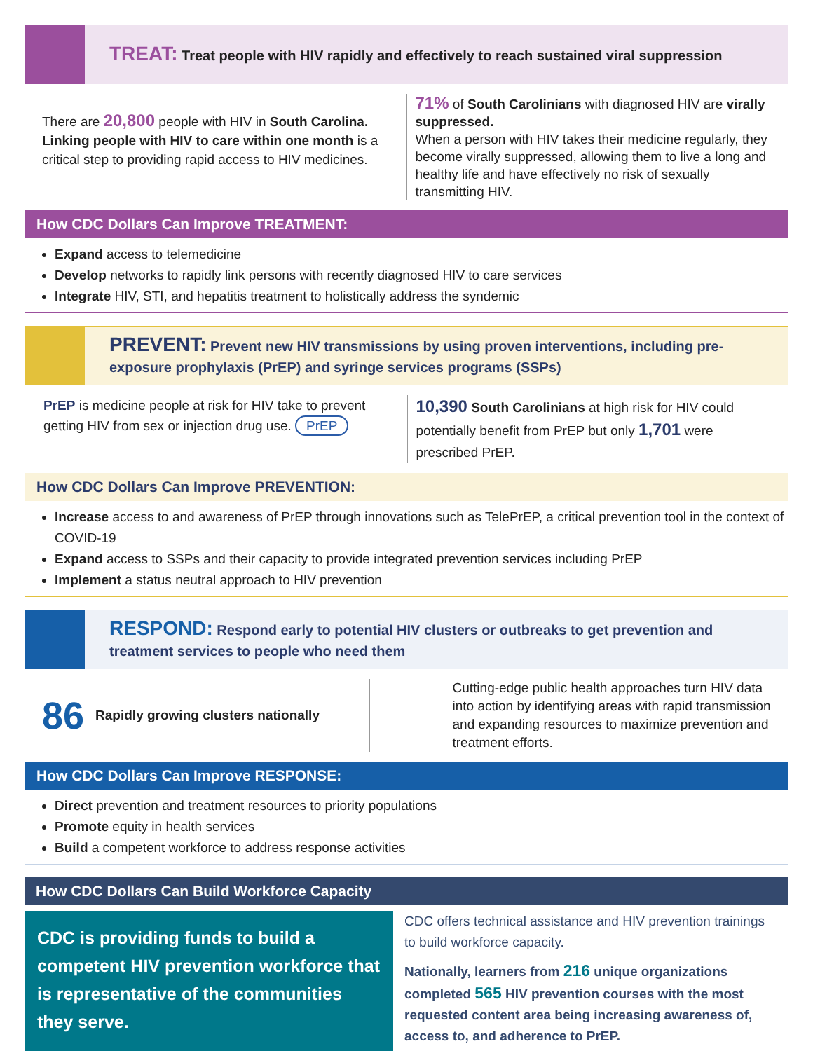TREAT: Treat people with HIV rapidly and effectively to reach sustained viral suppression
There are 20,800 people with HIV in South Carolina. Linking people with HIV to care within one month is a critical step to providing rapid access to HIV medicines.
71% of South Carolinians with diagnosed HIV are virally suppressed.
When a person with HIV takes their medicine regularly, they become virally suppressed, allowing them to live a long and healthy life and have effectively no risk of sexually transmitting HIV.
How CDC Dollars Can Improve TREATMENT:
Expand access to telemedicine
Develop networks to rapidly link persons with recently diagnosed HIV to care services
Integrate HIV, STI, and hepatitis treatment to holistically address the syndemic
PREVENT: Prevent new HIV transmissions by using proven interventions, including pre-exposure prophylaxis (PrEP) and syringe services programs (SSPs)
PrEP is medicine people at risk for HIV take to prevent getting HIV from sex or injection drug use. PrEP
10,390 South Carolinians at high risk for HIV could potentially benefit from PrEP but only 1,701 were prescribed PrEP.
How CDC Dollars Can Improve PREVENTION:
Increase access to and awareness of PrEP through innovations such as TelePrEP, a critical prevention tool in the context of COVID-19
Expand access to SSPs and their capacity to provide integrated prevention services including PrEP
Implement a status neutral approach to HIV prevention
RESPOND: Respond early to potential HIV clusters or outbreaks to get prevention and treatment services to people who need them
86 Rapidly growing clusters nationally
Cutting-edge public health approaches turn HIV data into action by identifying areas with rapid transmission and expanding resources to maximize prevention and treatment efforts.
How CDC Dollars Can Improve RESPONSE:
Direct prevention and treatment resources to priority populations
Promote equity in health services
Build a competent workforce to address response activities
How CDC Dollars Can Build Workforce Capacity
CDC is providing funds to build a competent HIV prevention workforce that is representative of the communities they serve.
CDC offers technical assistance and HIV prevention trainings to build workforce capacity.
Nationally, learners from 216 unique organizations completed 565 HIV prevention courses with the most requested content area being increasing awareness of, access to, and adherence to PrEP.